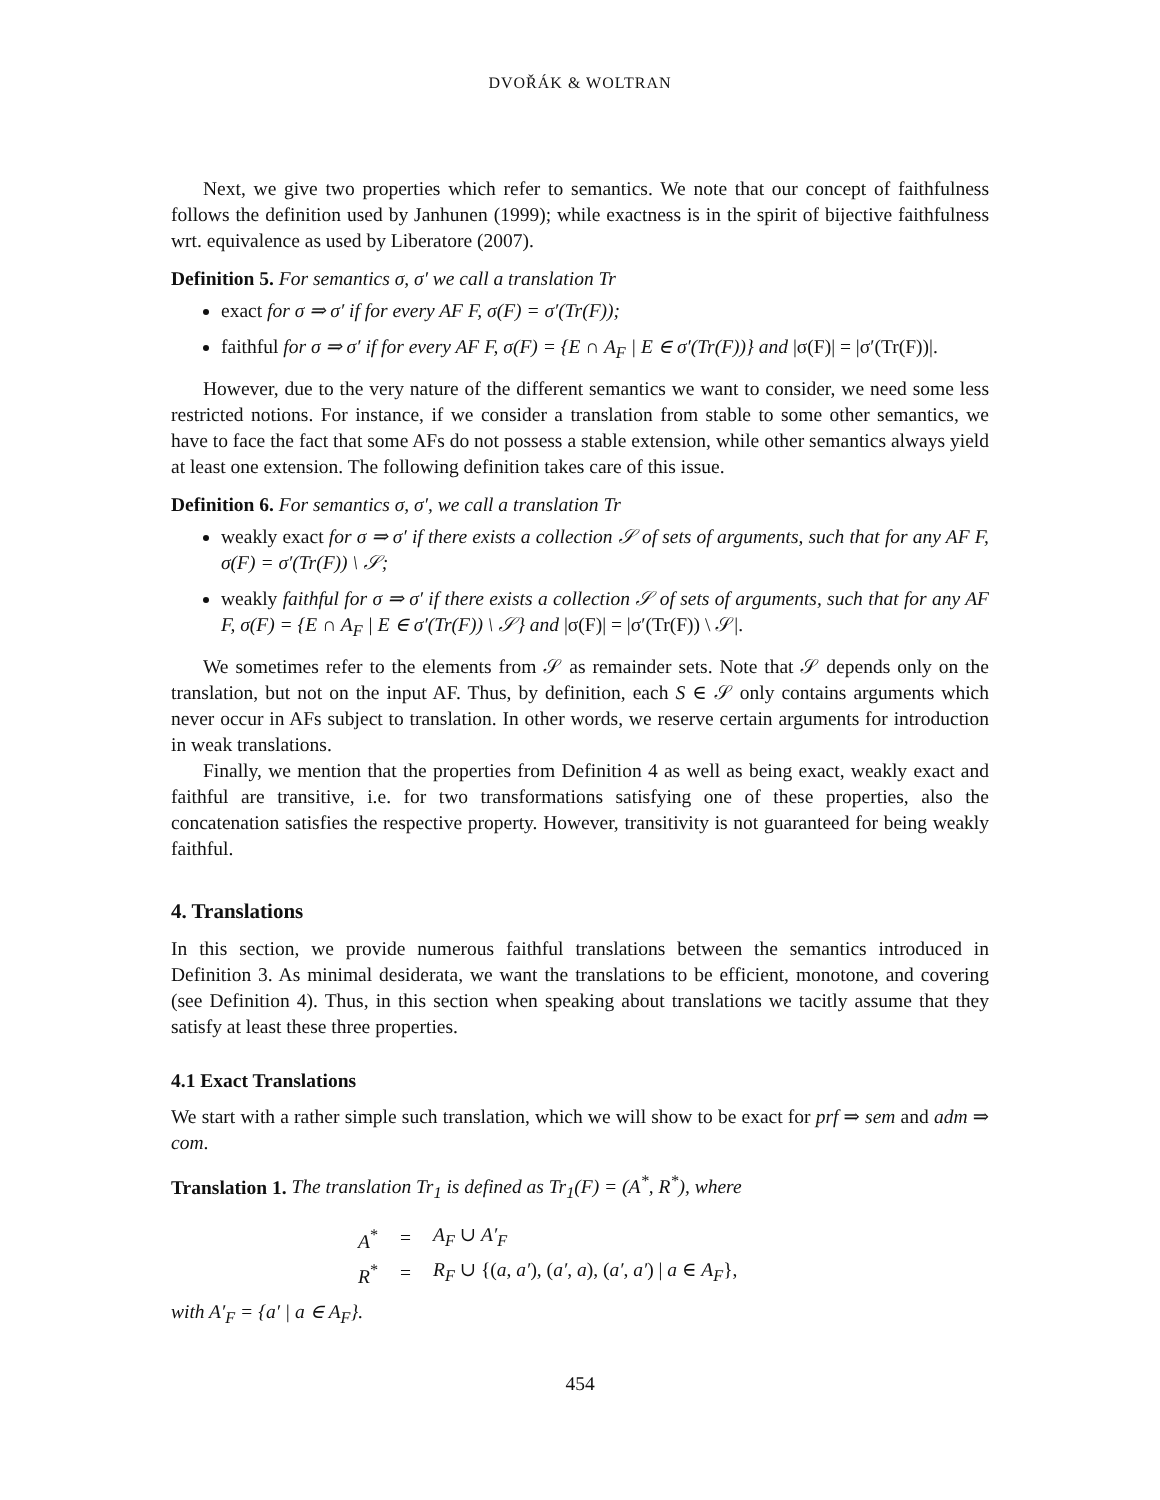DVOŘÁK & WOLTRAN
Next, we give two properties which refer to semantics. We note that our concept of faithfulness follows the definition used by Janhunen (1999); while exactness is in the spirit of bijective faithfulness wrt. equivalence as used by Liberatore (2007).
Definition 5. For semantics σ, σ′ we call a translation Tr
exact for σ ⇒ σ′ if for every AF F, σ(F) = σ′(Tr(F));
faithful for σ ⇒ σ′ if for every AF F, σ(F) = {E ∩ A<sub>F</sub> | E ∈ σ′(Tr(F))} and |σ(F)| = |σ′(Tr(F))|.
However, due to the very nature of the different semantics we want to consider, we need some less restricted notions. For instance, if we consider a translation from stable to some other semantics, we have to face the fact that some AFs do not possess a stable extension, while other semantics always yield at least one extension. The following definition takes care of this issue.
Definition 6. For semantics σ, σ′, we call a translation Tr
weakly exact for σ ⇒ σ′ if there exists a collection 𝒮 of sets of arguments, such that for any AF F, σ(F) = σ′(Tr(F)) \ 𝒮;
weakly faithful for σ ⇒ σ′ if there exists a collection 𝒮 of sets of arguments, such that for any AF F, σ(F) = {E ∩ A<sub>F</sub> | E ∈ σ′(Tr(F)) \ 𝒮} and |σ(F)| = |σ′(Tr(F)) \ 𝒮|.
We sometimes refer to the elements from 𝒮 as remainder sets. Note that 𝒮 depends only on the translation, but not on the input AF. Thus, by definition, each S ∈ 𝒮 only contains arguments which never occur in AFs subject to translation. In other words, we reserve certain arguments for introduction in weak translations.
Finally, we mention that the properties from Definition 4 as well as being exact, weakly exact and faithful are transitive, i.e. for two transformations satisfying one of these properties, also the concatenation satisfies the respective property. However, transitivity is not guaranteed for being weakly faithful.
4. Translations
In this section, we provide numerous faithful translations between the semantics introduced in Definition 3. As minimal desiderata, we want the translations to be efficient, monotone, and covering (see Definition 4). Thus, in this section when speaking about translations we tacitly assume that they satisfy at least these three properties.
4.1 Exact Translations
We start with a rather simple such translation, which we will show to be exact for prf ⇒ sem and adm ⇒ com.
Translation 1. The translation Tr<sub>1</sub> is defined as Tr<sub>1</sub>(F) = (A<sup>*</sup>, R<sup>*</sup>), where
| A<sup>*</sup> | = | A<sub>F</sub> ∪ A′<sub>F</sub> |
| R<sup>*</sup> | = | R<sub>F</sub> ∪ {( a , a′ ), ( a′ , a ), ( a′ , a′ ) / a ∈ A<sub>F</sub> }, |
with A′<sub>F</sub> = {a′ | a ∈ A<sub>F</sub>}.
454